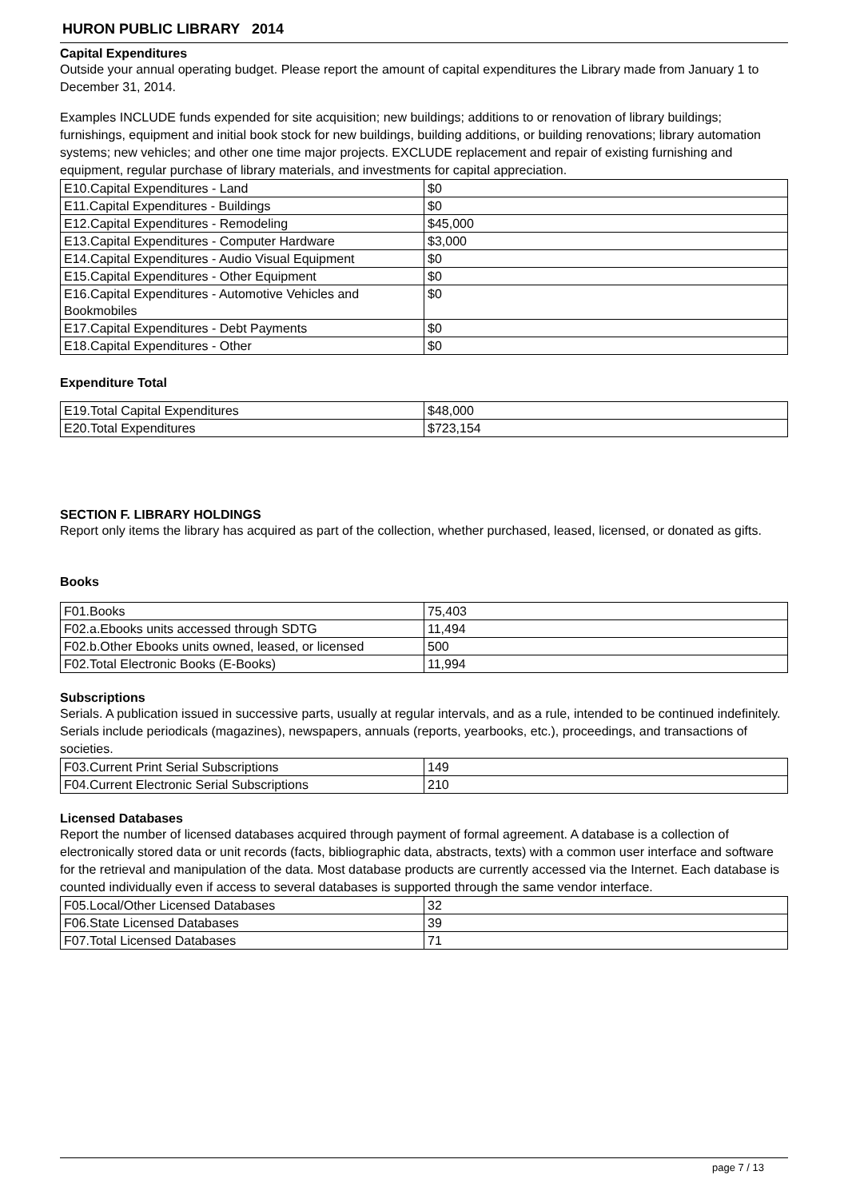HURON PUBLIC LIBRARY 2014
Capital Expenditures
Outside your annual operating budget. Please report the amount of capital expenditures the Library made from January 1 to December 31, 2014.
Examples INCLUDE funds expended for site acquisition; new buildings; additions to or renovation of library buildings; furnishings, equipment and initial book stock for new buildings, building additions, or building renovations; library automation systems; new vehicles; and other one time major projects. EXCLUDE replacement and repair of existing furnishing and equipment, regular purchase of library materials, and investments for capital appreciation.
| E10.Capital Expenditures - Land | $0 |
| E11.Capital Expenditures - Buildings | $0 |
| E12.Capital Expenditures - Remodeling | $45,000 |
| E13.Capital Expenditures - Computer Hardware | $3,000 |
| E14.Capital Expenditures - Audio Visual Equipment | $0 |
| E15.Capital Expenditures - Other Equipment | $0 |
| E16.Capital Expenditures - Automotive Vehicles and Bookmobiles | $0 |
| E17.Capital Expenditures - Debt Payments | $0 |
| E18.Capital Expenditures - Other | $0 |
Expenditure Total
| E19.Total Capital Expenditures | $48,000 |
| E20.Total Expenditures | $723,154 |
SECTION F. LIBRARY HOLDINGS
Report only items the library has acquired as part of the collection, whether purchased, leased, licensed, or donated as gifts.
Books
| F01.Books | 75,403 |
| F02.a.Ebooks units accessed through SDTG | 11,494 |
| F02.b.Other Ebooks units owned, leased, or licensed | 500 |
| F02.Total Electronic Books (E-Books) | 11,994 |
Subscriptions
Serials. A publication issued in successive parts, usually at regular intervals, and as a rule, intended to be continued indefinitely. Serials include periodicals (magazines), newspapers, annuals (reports, yearbooks, etc.), proceedings, and transactions of societies.
| F03.Current Print Serial Subscriptions | 149 |
| F04.Current Electronic Serial Subscriptions | 210 |
Licensed Databases
Report the number of licensed databases acquired through payment of formal agreement. A database is a collection of electronically stored data or unit records (facts, bibliographic data, abstracts, texts) with a common user interface and software for the retrieval and manipulation of the data. Most database products are currently accessed via the Internet. Each database is counted individually even if access to several databases is supported through the same vendor interface.
| F05.Local/Other Licensed Databases | 32 |
| F06.State Licensed Databases | 39 |
| F07.Total Licensed Databases | 71 |
page 7 / 13